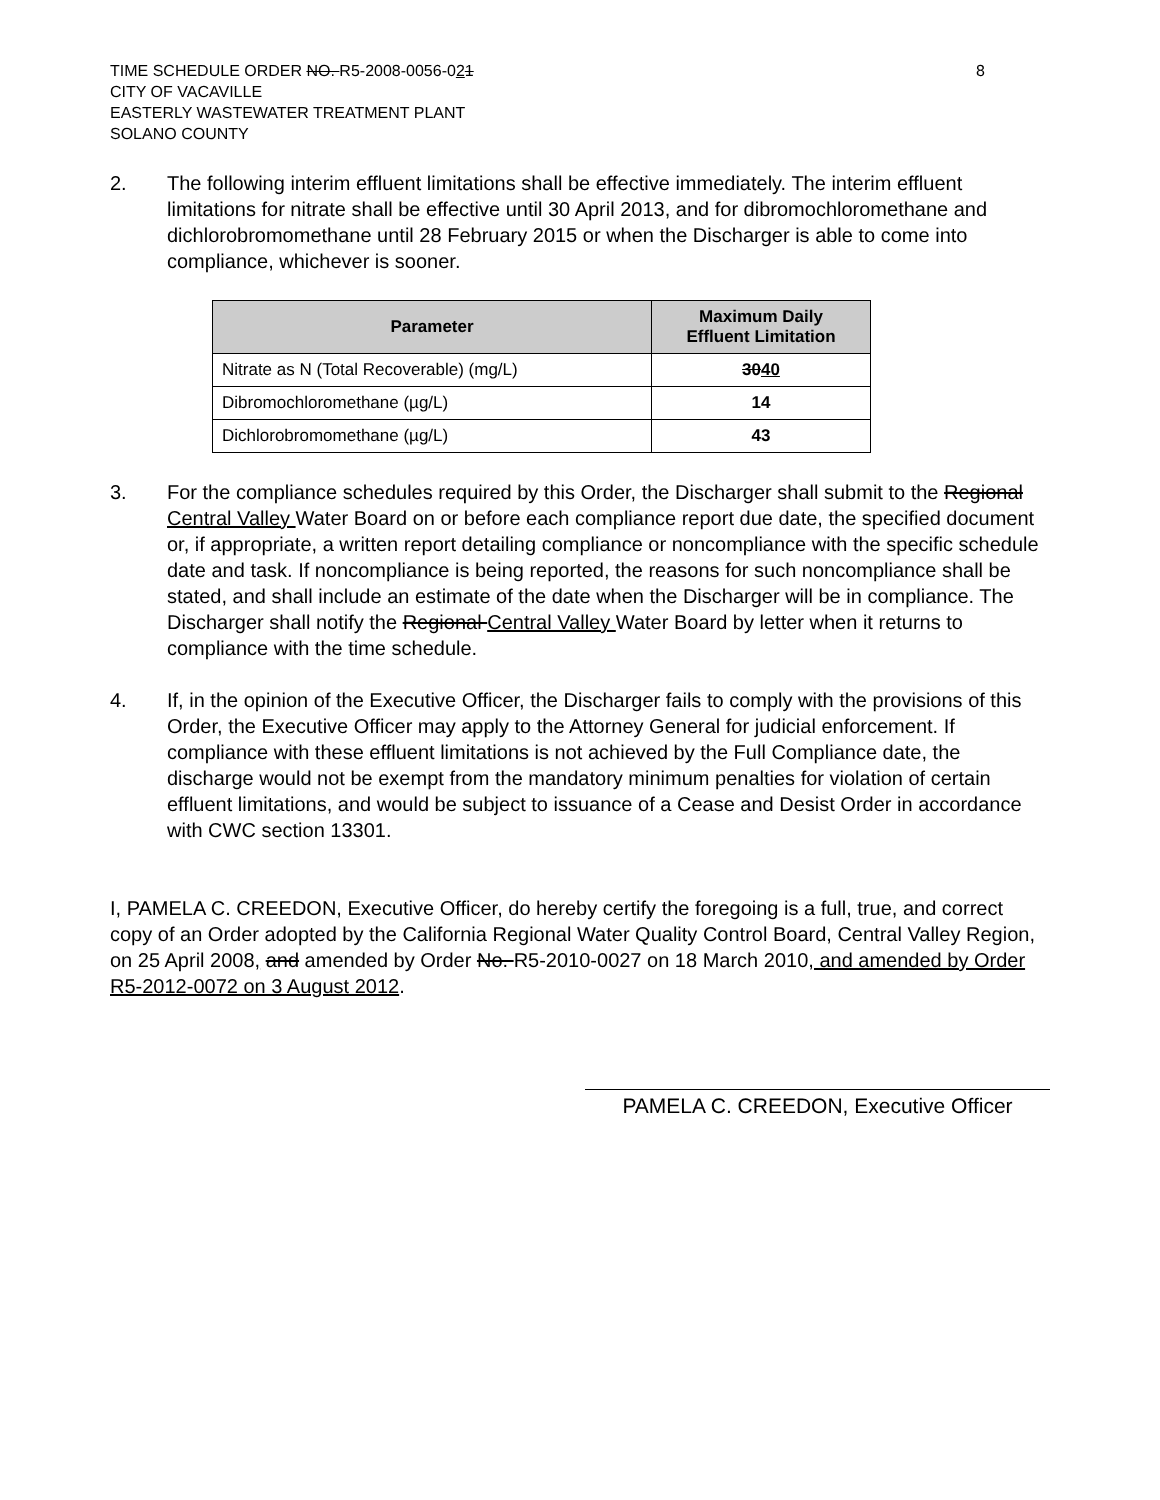TIME SCHEDULE ORDER NO. R5-2008-0056-021
CITY OF VACAVILLE
EASTERLY WASTEWATER TREATMENT PLANT
SOLANO COUNTY
8
2. The following interim effluent limitations shall be effective immediately. The interim effluent limitations for nitrate shall be effective until 30 April 2013, and for dibromochloromethane and dichlorobromomethane until 28 February 2015 or when the Discharger is able to come into compliance, whichever is sooner.
| Parameter | Maximum Daily Effluent Limitation |
| --- | --- |
| Nitrate as N (Total Recoverable) (mg/L) | 30 40 |
| Dibromochloromethane (µg/L) | 14 |
| Dichlorobromomethane (µg/L) | 43 |
3. For the compliance schedules required by this Order, the Discharger shall submit to the Regional Central Valley Water Board on or before each compliance report due date, the specified document or, if appropriate, a written report detailing compliance or noncompliance with the specific schedule date and task. If noncompliance is being reported, the reasons for such noncompliance shall be stated, and shall include an estimate of the date when the Discharger will be in compliance. The Discharger shall notify the Regional Central Valley Water Board by letter when it returns to compliance with the time schedule.
4. If, in the opinion of the Executive Officer, the Discharger fails to comply with the provisions of this Order, the Executive Officer may apply to the Attorney General for judicial enforcement. If compliance with these effluent limitations is not achieved by the Full Compliance date, the discharge would not be exempt from the mandatory minimum penalties for violation of certain effluent limitations, and would be subject to issuance of a Cease and Desist Order in accordance with CWC section 13301.
I, PAMELA C. CREEDON, Executive Officer, do hereby certify the foregoing is a full, true, and correct copy of an Order adopted by the California Regional Water Quality Control Board, Central Valley Region, on 25 April 2008, and amended by Order No. R5-2010-0027 on 18 March 2010, and amended by Order R5-2012-0072 on 3 August 2012.
PAMELA C. CREEDON, Executive Officer